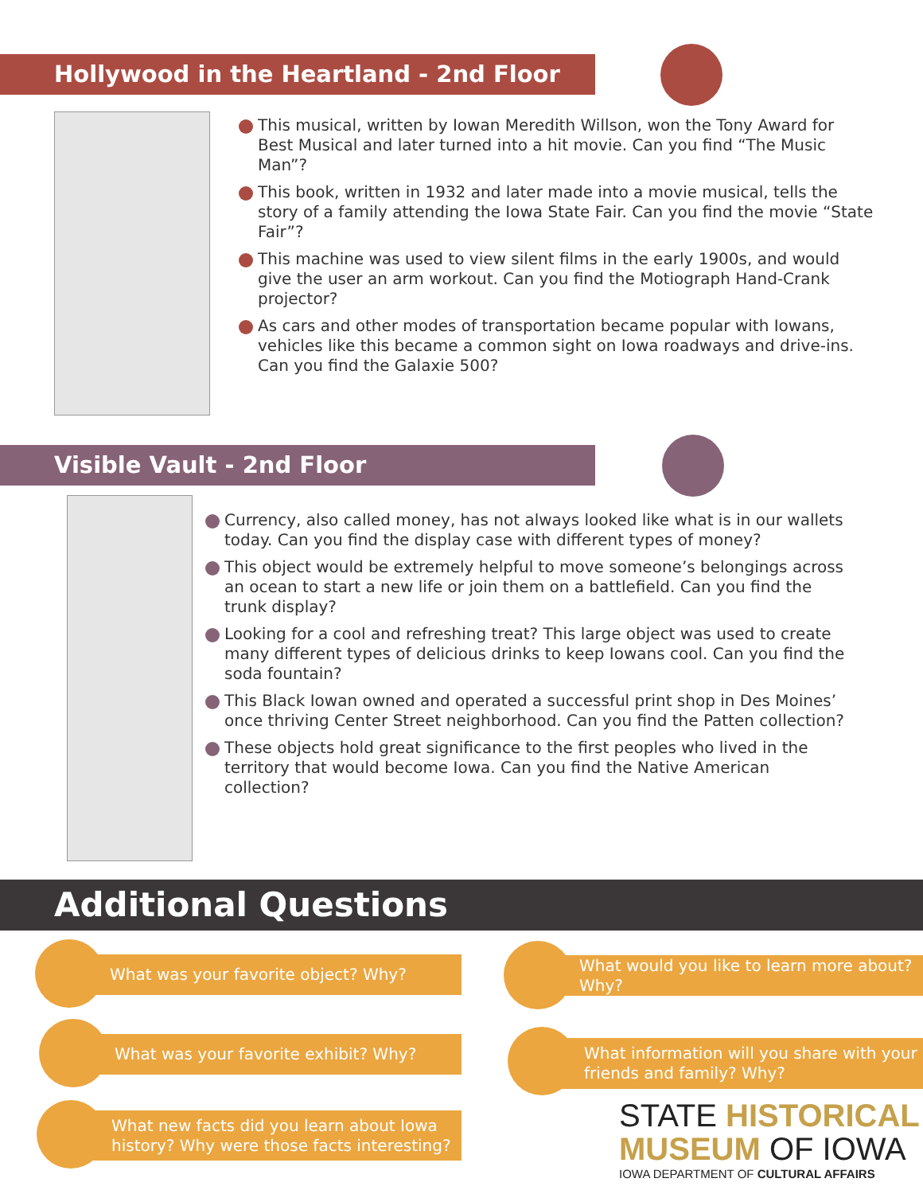Hollywood in the Heartland - 2nd Floor
This musical, written by Iowan Meredith Willson, won the Tony Award for Best Musical and later turned into a hit movie. Can you find “The Music Man”?
This book, written in 1932 and later made into a movie musical, tells the story of a family attending the Iowa State Fair. Can you find the movie “State Fair”?
This machine was used to view silent films in the early 1900s, and would give the user an arm workout. Can you find the Motiograph Hand-Crank projector?
As cars and other modes of transportation became popular with Iowans, vehicles like this became a common sight on Iowa roadways and drive-ins. Can you find the Galaxie 500?
Visible Vault - 2nd Floor
Currency, also called money, has not always looked like what is in our wallets today. Can you find the display case with different types of money?
This object would be extremely helpful to move someone’s belongings across an ocean to start a new life or join them on a battlefield. Can you find the trunk display?
Looking for a cool and refreshing treat? This large object was used to create many different types of delicious drinks to keep Iowans cool. Can you find the soda fountain?
This Black Iowan owned and operated a successful print shop in Des Moines’ once thriving Center Street neighborhood. Can you find the Patten collection?
These objects hold great significance to the first peoples who lived in the territory that would become Iowa. Can you find the Native American collection?
Additional Questions
What was your favorite object? Why?
What was your favorite exhibit? Why?
What new facts did you learn about Iowa history? Why were those facts interesting?
What would you like to learn more about? Why?
What information will you share with your friends and family? Why?
STATE HISTORICAL
MUSEUM OF IOWA
IOWA DEPARTMENT OF CULTURAL AFFAIRS